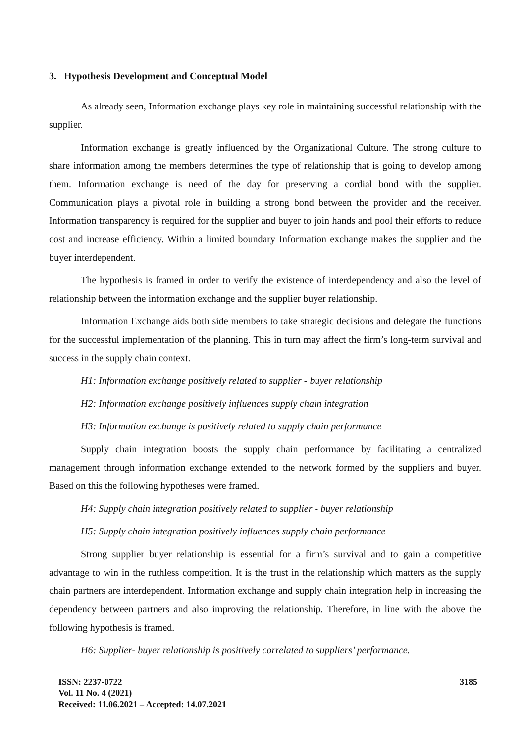3. Hypothesis Development and Conceptual Model
As already seen, Information exchange plays key role in maintaining successful relationship with the supplier.
Information exchange is greatly influenced by the Organizational Culture. The strong culture to share information among the members determines the type of relationship that is going to develop among them. Information exchange is need of the day for preserving a cordial bond with the supplier. Communication plays a pivotal role in building a strong bond between the provider and the receiver. Information transparency is required for the supplier and buyer to join hands and pool their efforts to reduce cost and increase efficiency. Within a limited boundary Information exchange makes the supplier and the buyer interdependent.
The hypothesis is framed in order to verify the existence of interdependency and also the level of relationship between the information exchange and the supplier buyer relationship.
Information Exchange aids both side members to take strategic decisions and delegate the functions for the successful implementation of the planning. This in turn may affect the firm’s long-term survival and success in the supply chain context.
H1: Information exchange positively related to supplier - buyer relationship
H2: Information exchange positively influences supply chain integration
H3: Information exchange is positively related to supply chain performance
Supply chain integration boosts the supply chain performance by facilitating a centralized management through information exchange extended to the network formed by the suppliers and buyer. Based on this the following hypotheses were framed.
H4: Supply chain integration positively related to supplier - buyer relationship
H5: Supply chain integration positively influences supply chain performance
Strong supplier buyer relationship is essential for a firm’s survival and to gain a competitive advantage to win in the ruthless competition. It is the trust in the relationship which matters as the supply chain partners are interdependent. Information exchange and supply chain integration help in increasing the dependency between partners and also improving the relationship. Therefore, in line with the above the following hypothesis is framed.
H6: Supplier- buyer relationship is positively correlated to suppliers’ performance.
ISSN: 2237-0722
Vol. 11 No. 4 (2021)
Received: 11.06.2021 – Accepted: 14.07.2021
3185